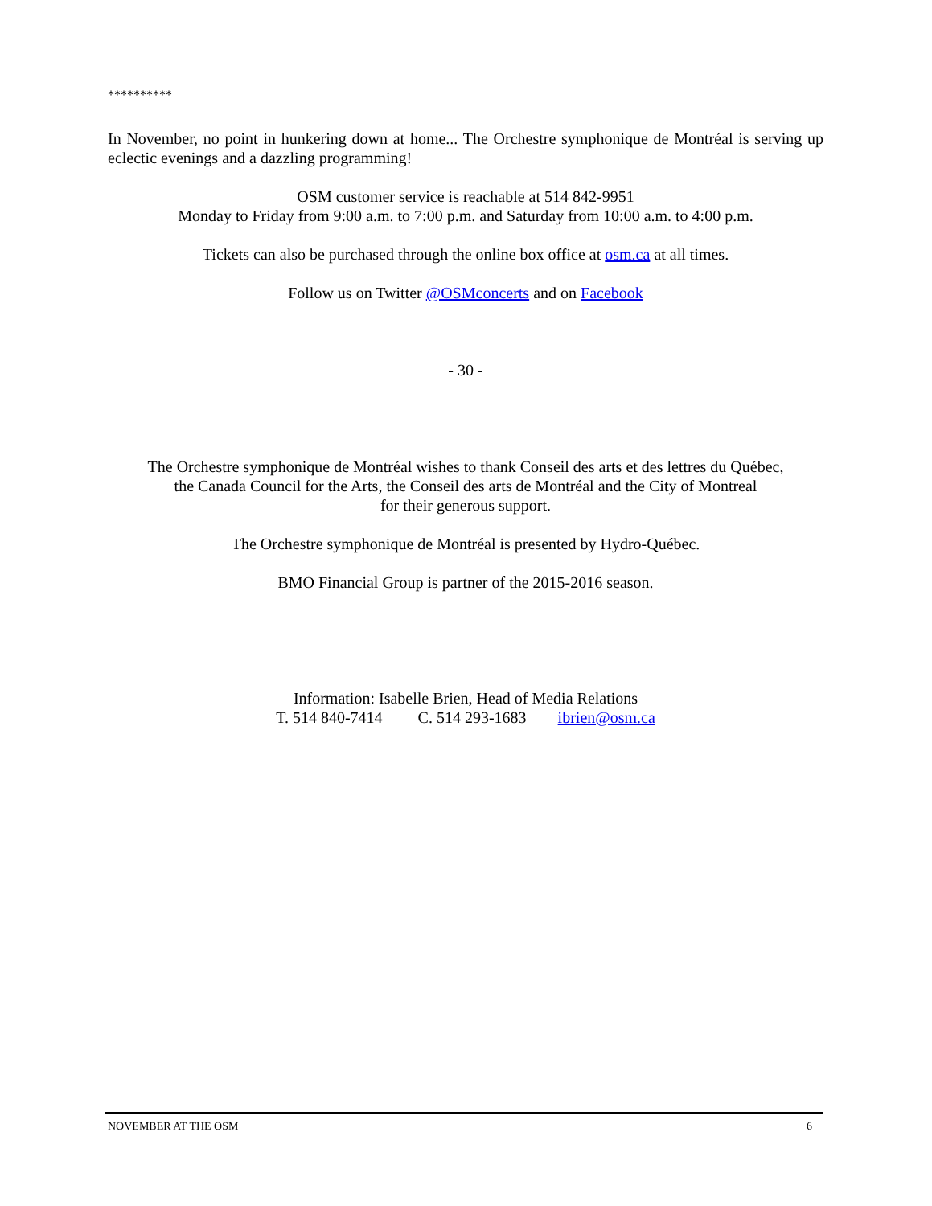**********
In November, no point in hunkering down at home... The Orchestre symphonique de Montréal is serving up eclectic evenings and a dazzling programming!
OSM customer service is reachable at 514 842-9951
Monday to Friday from 9:00 a.m. to 7:00 p.m. and Saturday from 10:00 a.m. to 4:00 p.m.
Tickets can also be purchased through the online box office at osm.ca at all times.
Follow us on Twitter @OSMconcerts and on Facebook
- 30 -
The Orchestre symphonique de Montréal wishes to thank Conseil des arts et des lettres du Québec,
the Canada Council for the Arts, the Conseil des arts de Montréal and the City of Montreal
for their generous support.
The Orchestre symphonique de Montréal is presented by Hydro-Québec.
BMO Financial Group is partner of the 2015-2016 season.
Information: Isabelle Brien, Head of Media Relations
T. 514 840-7414 | C. 514 293-1683 | ibrien@osm.ca
NOVEMBER AT THE OSM 6